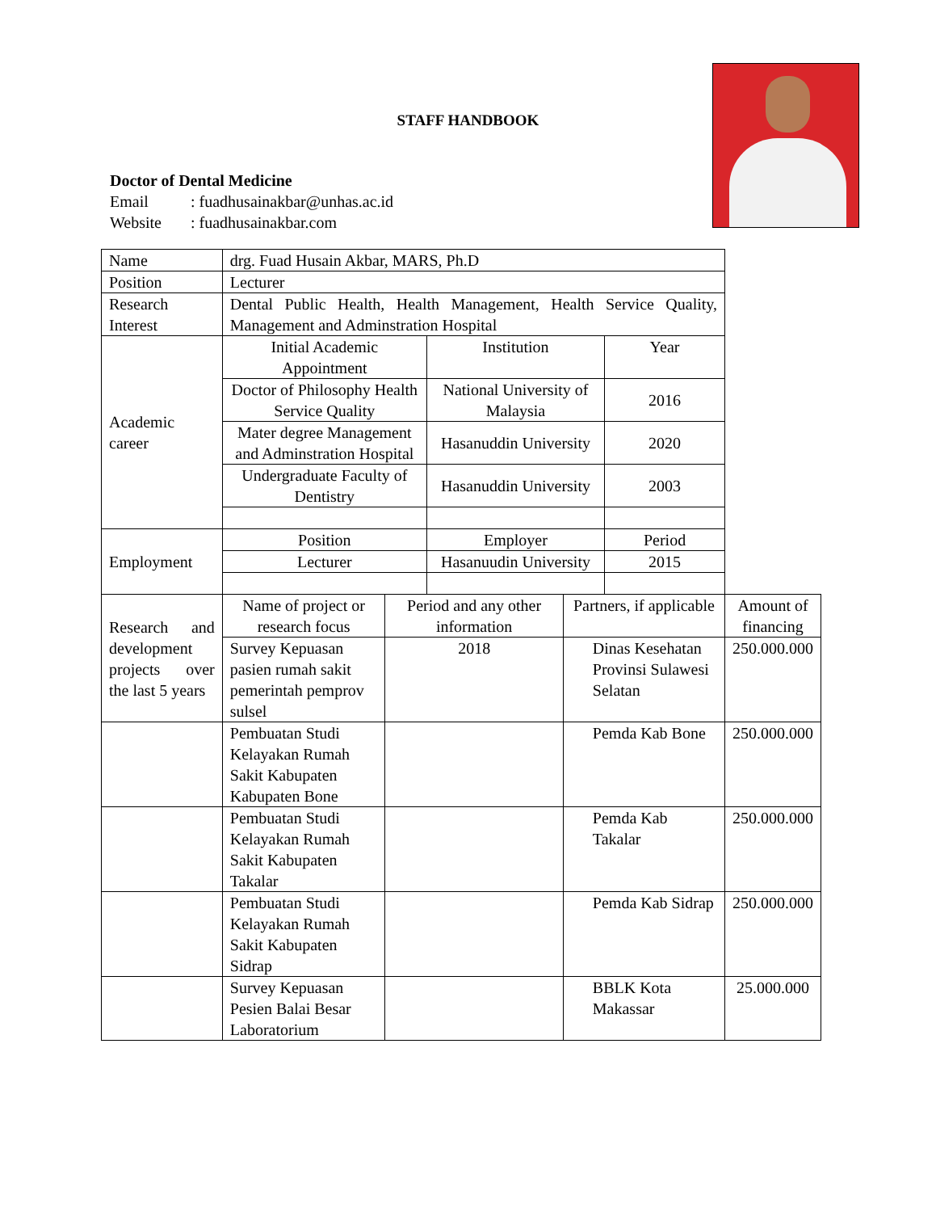STAFF HANDBOOK
Doctor of Dental Medicine
Email: fuadhusainakbar@unhas.ac.id
Website: fuadhusainakbar.com
| Name | drg. Fuad Husain Akbar, MARS, Ph.D | | | | | |
| Position | Lecturer | | | | | |
| Research Interest | Dental Public Health, Health Management, Health Service Quality, Management and Adminstration Hospital | | | | | |
| Academic career | Initial Academic Appointment | | Institution | | Year | |
| | Doctor of Philosophy Health Service Quality | | National University of Malaysia | | 2016 | |
| | Mater degree Management and Adminstration Hospital | | Hasanuddin University | | 2020 | |
| | Undergraduate Faculty of Dentistry | | Hasanuddin University | | 2003 | |
| Employment | Position | | Employer | | Period | |
| | Lecturer | | Hasanuudin University | | 2015 | |
| Research and development projects over the last 5 years | Name of project or research focus | Period and any other information | | Partners, if applicable | | Amount of financing |
| | Survey Kepuasan pasien rumah sakit pemerintah pemprov sulsel | 2018 | | Dinas Kesehatan Provinsi Sulawesi Selatan | | 250.000.000 |
| | Pembuatan Studi Kelayakan Rumah Sakit Kabupaten Kabupaten Bone | | | Pemda Kab Bone | | 250.000.000 |
| | Pembuatan Studi Kelayakan Rumah Sakit Kabupaten Takalar | | | Pemda Kab Takalar | | 250.000.000 |
| | Pembuatan Studi Kelayakan Rumah Sakit Kabupaten Sidrap | | | Pemda Kab Sidrap | | 250.000.000 |
| | Survey Kepuasan Pesien Balai Besar Laboratorium | | | BBLK Kota Makassar | | 25.000.000 |